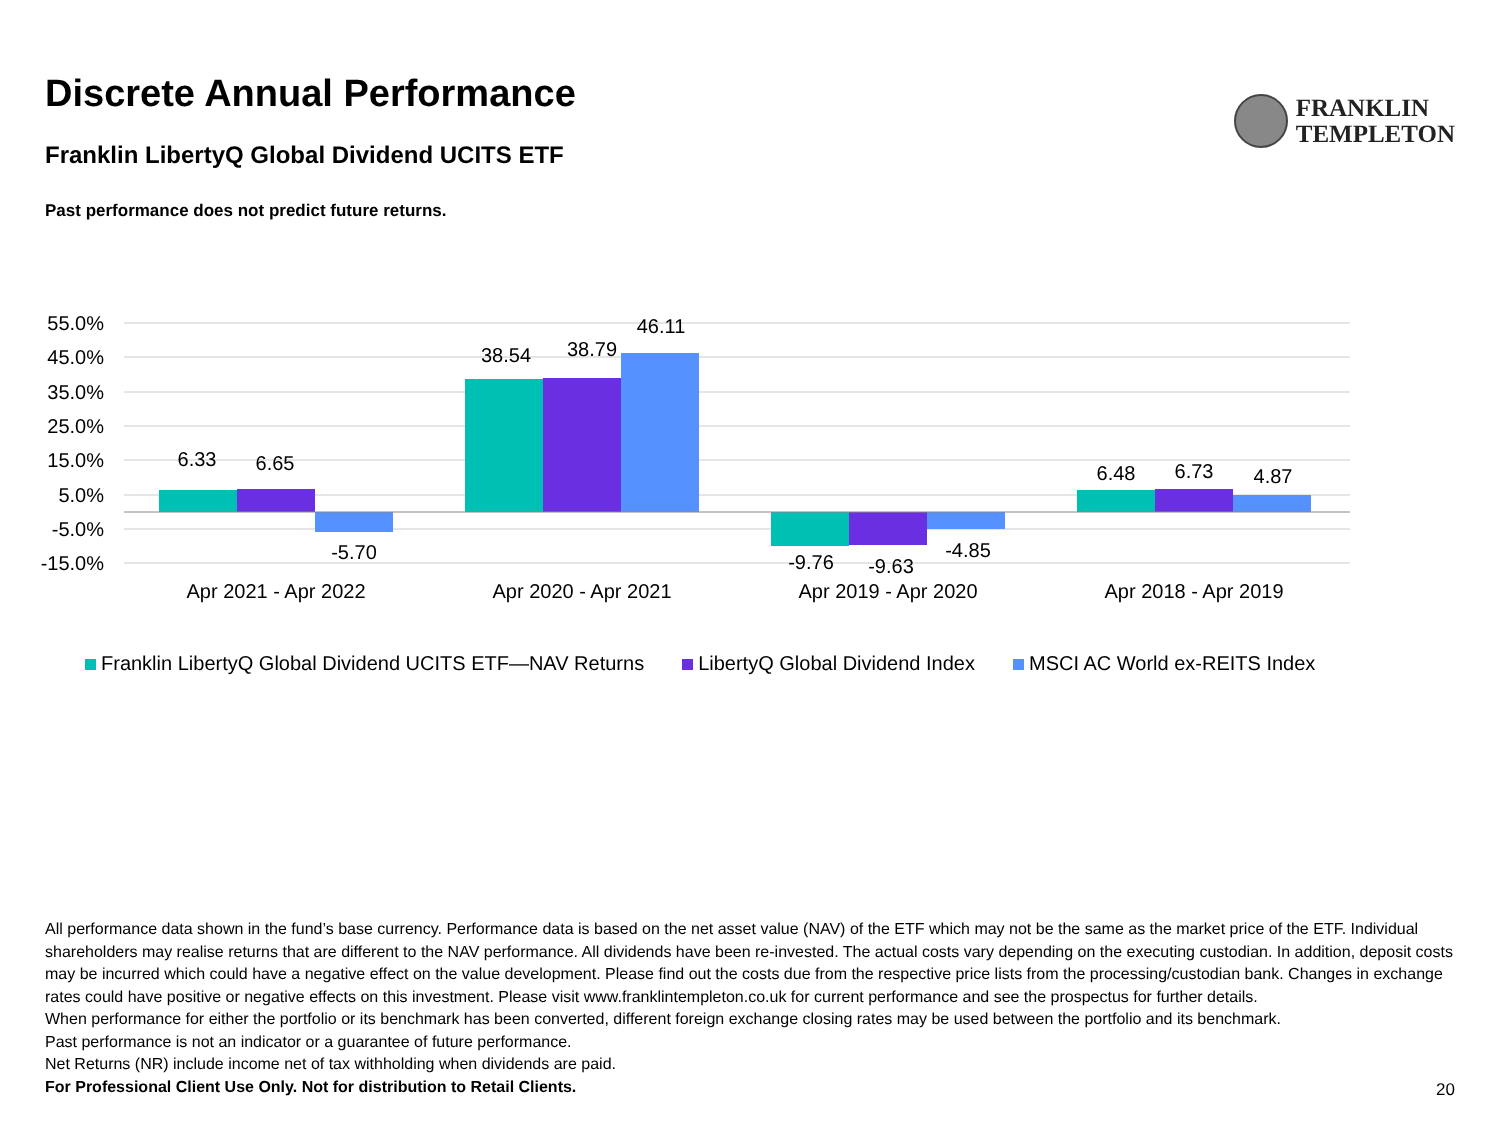Discrete Annual Performance
Franklin LibertyQ Global Dividend UCITS ETF
FRANKLIN
TEMPLETON
Past performance does not predict future returns.
55.0%
45.0%
35.0%
25.0%
15.0%
5.0%
-5.0%
-15.0%
6.33
6.65
-5.70
38.54
38.79
46.11
-9.76
-9.63
-4.85
6.48
6.73
4.87
Apr 2021 - Apr 2022
Apr 2020 - Apr 2021
Apr 2019 - Apr 2020
Apr 2018 - Apr 2019
Franklin LibertyQ Global Dividend UCITS ETF—NAV Returns
LibertyQ Global Dividend Index MSCI AC World ex-REITS Index
All performance data shown in the fund’s base currency. Performance data is based on the net asset value (NAV) of the ETF which may not be the same as the market price of the ETF. Individual shareholders may realise returns that are different to the NAV performance. All dividends have been re-invested. The actual costs vary depending on the executing custodian. In addition, deposit costs may be incurred which could have a negative effect on the value development. Please find out the costs due from the respective price lists from the processing/custodian bank. Changes in exchange rates could have positive or negative effects on this investment. Please visit www.franklintempleton.co.uk for current performance and see the prospectus for further details.
When performance for either the portfolio or its benchmark has been converted, different foreign exchange closing rates may be used between the portfolio and its benchmark.
Past performance is not an indicator or a guarantee of future performance.
Net Returns (NR) include income net of tax withholding when dividends are paid.
For Professional Client Use Only. Not for distribution to Retail Clients.
20